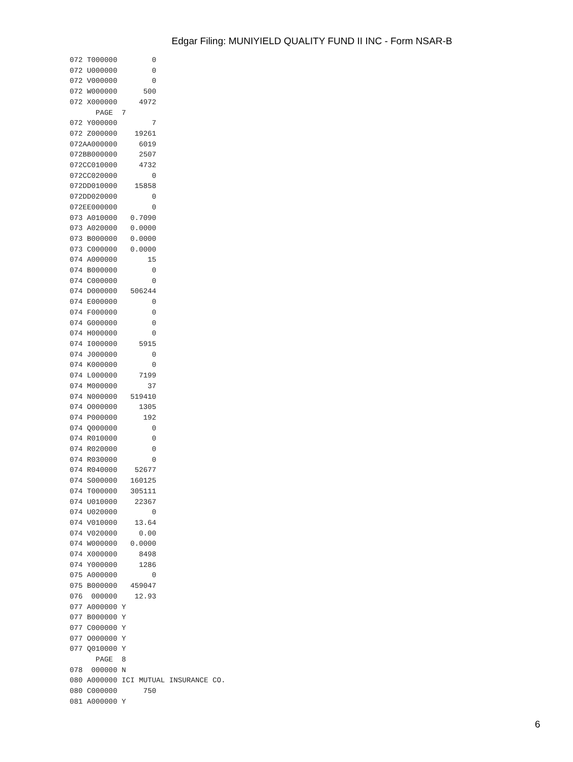Edgar Filing: MUNIYIELD QUALITY FUND II INC - Form NSAR-B
072 T000000        0
072 U000000        0
072 V000000        0
072 W000000      500
072 X000000     4972
      PAGE  7
072 Y000000        7
072 Z000000    19261
072AA000000     6019
072BB000000     2507
072CC010000     4732
072CC020000        0
072DD010000    15858
072DD020000        0
072EE000000        0
073 A010000   0.7090
073 A020000   0.0000
073 B000000   0.0000
073 C000000   0.0000
074 A000000       15
074 B000000        0
074 C000000        0
074 D000000   506244
074 E000000        0
074 F000000        0
074 G000000        0
074 H000000        0
074 I000000     5915
074 J000000        0
074 K000000        0
074 L000000     7199
074 M000000       37
074 N000000   519410
074 O000000     1305
074 P000000      192
074 Q000000        0
074 R010000        0
074 R020000        0
074 R030000        0
074 R040000    52677
074 S000000   160125
074 T000000   305111
074 U010000    22367
074 U020000        0
074 V010000    13.64
074 V020000     0.00
074 W000000   0.0000
074 X000000     8498
074 Y000000     1286
075 A000000        0
075 B000000   459047
076  000000    12.93
077 A000000 Y
077 B000000 Y
077 C000000 Y
077 O000000 Y
077 Q010000 Y
      PAGE  8
078  000000 N
080 A000000 ICI MUTUAL INSURANCE CO.
080 C000000      750
081 A000000 Y
6